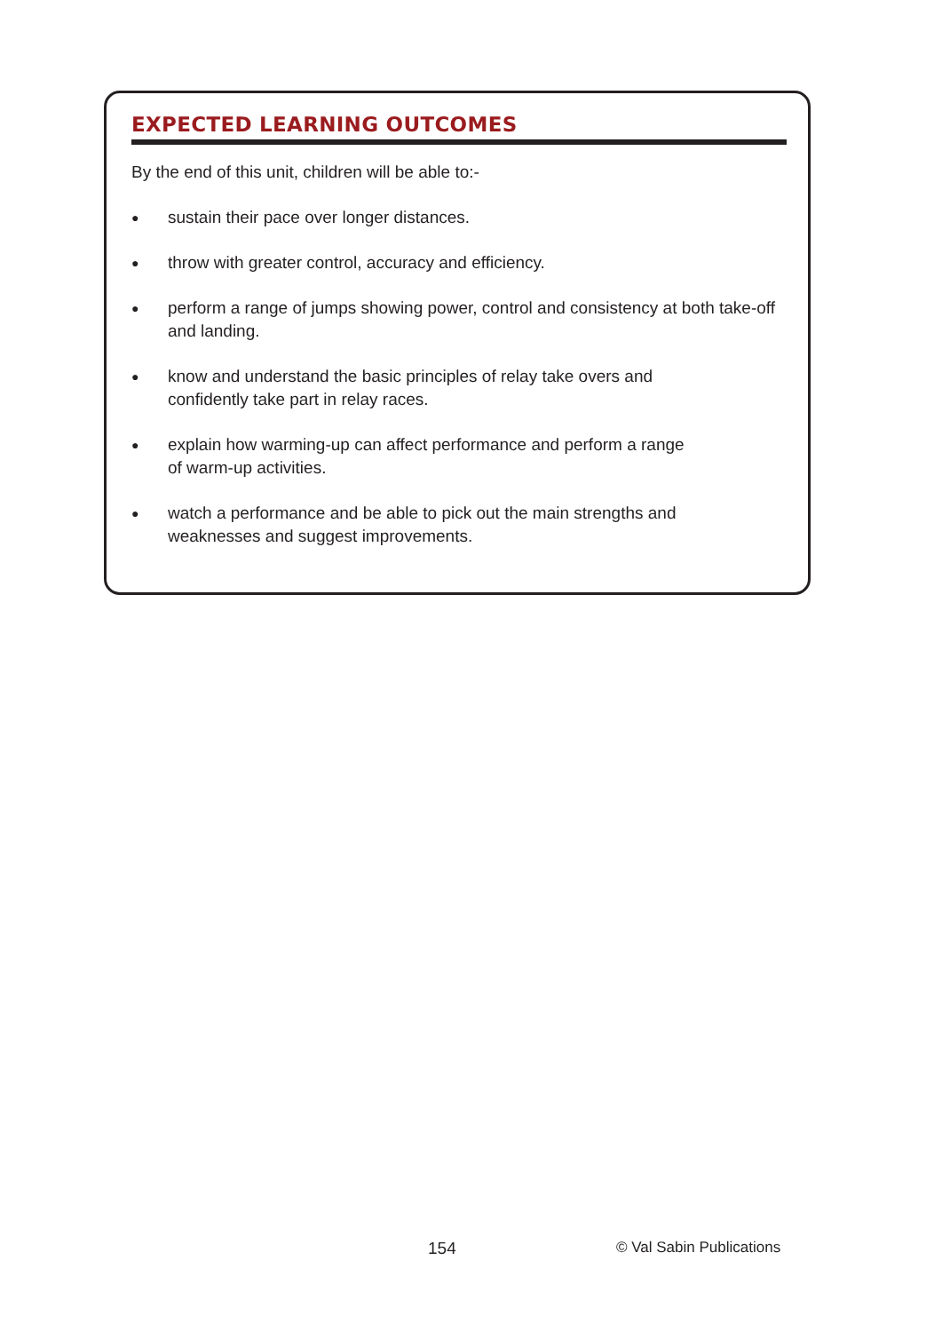EXPECTED LEARNING OUTCOMES
By the end of this unit, children will be able to:-
● sustain their pace over longer distances.
● throw with greater control, accuracy and efficiency.
● perform a range of jumps showing power, control and consistency at both take-off and landing.
● know and understand the basic principles of relay take overs and
confidently take part in relay races.
● explain how warming-up can affect performance and perform a range
of warm-up activities.
● watch a performance and be able to pick out the main strengths and
weaknesses and suggest improvements.
154 © Val Sabin Publications